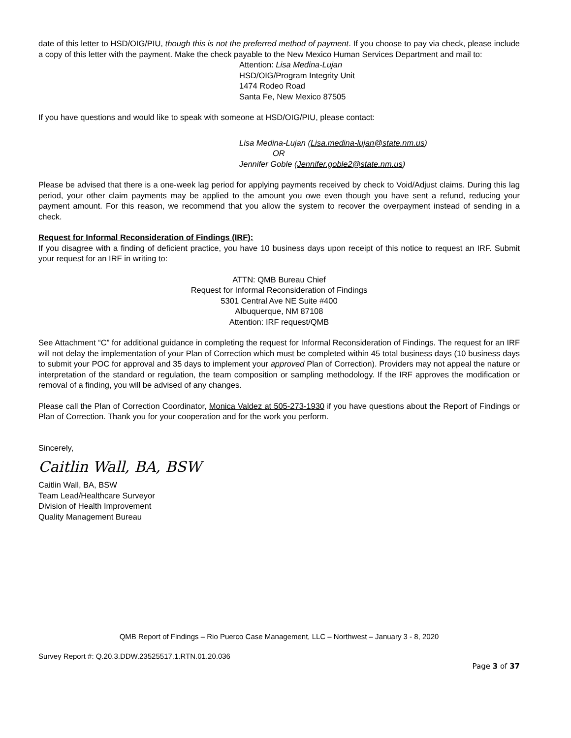date of this letter to HSD/OIG/PIU, though this is not the preferred method of payment. If you choose to pay via check, please include a copy of this letter with the payment. Make the check payable to the New Mexico Human Services Department and mail to:
Attention: Lisa Medina-Lujan
HSD/OIG/Program Integrity Unit
1474 Rodeo Road
Santa Fe, New Mexico 87505
If you have questions and would like to speak with someone at HSD/OIG/PIU, please contact:
Lisa Medina-Lujan (Lisa.medina-lujan@state.nm.us)
OR
Jennifer Goble (Jennifer.goble2@state.nm.us)
Please be advised that there is a one-week lag period for applying payments received by check to Void/Adjust claims. During this lag period, your other claim payments may be applied to the amount you owe even though you have sent a refund, reducing your payment amount. For this reason, we recommend that you allow the system to recover the overpayment instead of sending in a check.
Request for Informal Reconsideration of Findings (IRF):
If you disagree with a finding of deficient practice, you have 10 business days upon receipt of this notice to request an IRF. Submit your request for an IRF in writing to:
ATTN: QMB Bureau Chief
Request for Informal Reconsideration of Findings
5301 Central Ave NE Suite #400
Albuquerque, NM 87108
Attention: IRF request/QMB
See Attachment “C” for additional guidance in completing the request for Informal Reconsideration of Findings. The request for an IRF will not delay the implementation of your Plan of Correction which must be completed within 45 total business days (10 business days to submit your POC for approval and 35 days to implement your approved Plan of Correction). Providers may not appeal the nature or interpretation of the standard or regulation, the team composition or sampling methodology. If the IRF approves the modification or removal of a finding, you will be advised of any changes.
Please call the Plan of Correction Coordinator, Monica Valdez at 505-273-1930 if you have questions about the Report of Findings or Plan of Correction. Thank you for your cooperation and for the work you perform.
Sincerely,
Caitlin Wall, BA, BSW
Caitlin Wall, BA, BSW
Team Lead/Healthcare Surveyor
Division of Health Improvement
Quality Management Bureau
QMB Report of Findings – Rio Puerco Case Management, LLC – Northwest – January 3 - 8, 2020
Survey Report #: Q.20.3.DDW.23525517.1.RTN.01.20.036
Page 3 of 37